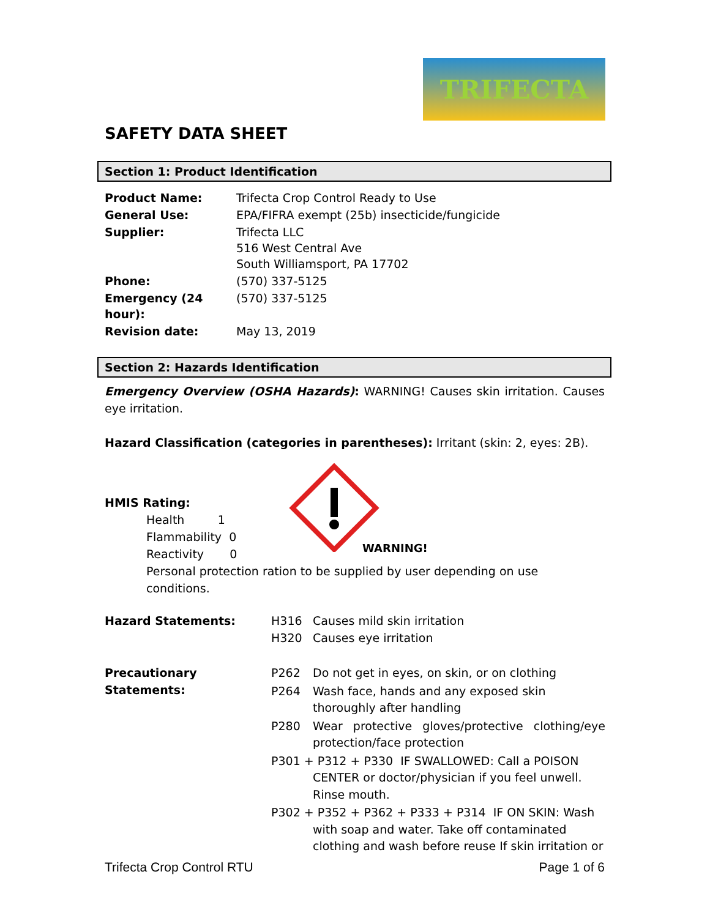TRIFECTA
SAFETY DATA SHEET
Section 1: Product Identification
| Product Name: | Trifecta Crop Control Ready to Use |
| General Use: | EPA/FIFRA exempt (25b) insecticide/fungicide |
| Supplier: | Trifecta LLC 516 West Central Ave South Williamsport, PA 17702 |
| Phone: | (570) 337-5125 |
| Emergency (24 hour): | (570) 337-5125 |
| Revision date: | May 13, 2019 |
Section 2: Hazards Identification
Emergency Overview (OSHA Hazards): WARNING! Causes skin irritation. Causes eye irritation.
Hazard Classification (categories in parentheses): Irritant (skin: 2, eyes: 2B).
HMIS Rating:
Health 1
Flammability 0
Reactivity 0
WARNING!
Personal protection ration to be supplied by user depending on use conditions.
| Hazard Statements: | H316 H320 | Causes mild skin irritation Causes eye irritation |
| Precautionary Statements: | P262 | Do not get in eyes, on skin, or on clothing |
| | P264 | Wash face, hands and any exposed skin thoroughly after handling |
| | P280 | Wear protective gloves/protective clothing/eye protection/face protection |
| | P301 + P312 + P330 IF SWALLOWED: Call a POISON CENTER or doctor/physician if you feel unwell. Rinse mouth. | |
| | P302 + P352 + P362 + P333 + P314 IF ON SKIN: Wash with soap and water. Take off contaminated clothing and wash before reuse If skin irritation or | |
Trifecta Crop Control RTU Page 1 of 6